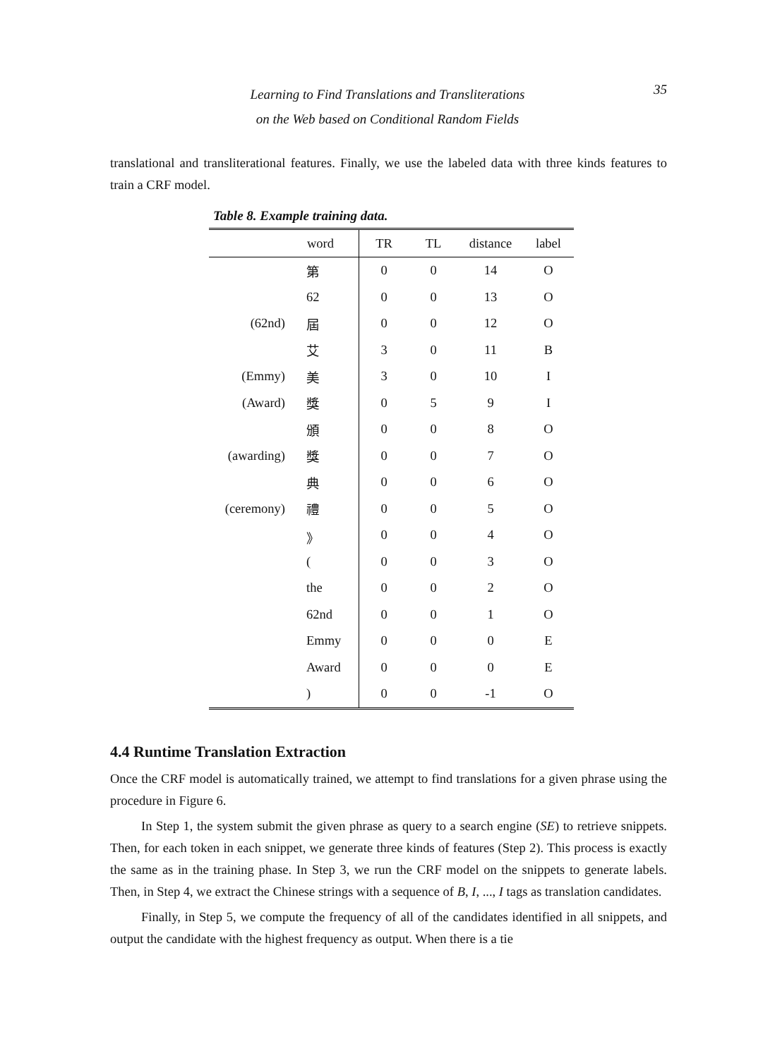Learning to Find Translations and Transliterations
on the Web based on Conditional Random Fields
35
translational and transliterational features. Finally, we use the labeled data with three kinds features to train a CRF model.
Table 8. Example training data.
| | word | TR | TL | distance | label |
| --- | --- | --- | --- | --- | --- |
| | 第 | 0 | 0 | 14 | O |
| | 62 | 0 | 0 | 13 | O |
| (62nd) | 屆 | 0 | 0 | 12 | O |
| | 艾 | 3 | 0 | 11 | B |
| (Emmy) | 美 | 3 | 0 | 10 | I |
| (Award) | 獎 | 0 | 5 | 9 | I |
| | 頒 | 0 | 0 | 8 | O |
| (awarding) | 獎 | 0 | 0 | 7 | O |
| | 典 | 0 | 0 | 6 | O |
| (ceremony) | 禮 | 0 | 0 | 5 | O |
| | 》 | 0 | 0 | 4 | O |
| | ( | 0 | 0 | 3 | O |
| | the | 0 | 0 | 2 | O |
| | 62nd | 0 | 0 | 1 | O |
| | Emmy | 0 | 0 | 0 | E |
| | Award | 0 | 0 | 0 | E |
| | ) | 0 | 0 | -1 | O |
4.4 Runtime Translation Extraction
Once the CRF model is automatically trained, we attempt to find translations for a given phrase using the procedure in Figure 6.
In Step 1, the system submit the given phrase as query to a search engine (SE) to retrieve snippets. Then, for each token in each snippet, we generate three kinds of features (Step 2). This process is exactly the same as in the training phase. In Step 3, we run the CRF model on the snippets to generate labels. Then, in Step 4, we extract the Chinese strings with a sequence of B, I, ..., I tags as translation candidates.
Finally, in Step 5, we compute the frequency of all of the candidates identified in all snippets, and output the candidate with the highest frequency as output. When there is a tie